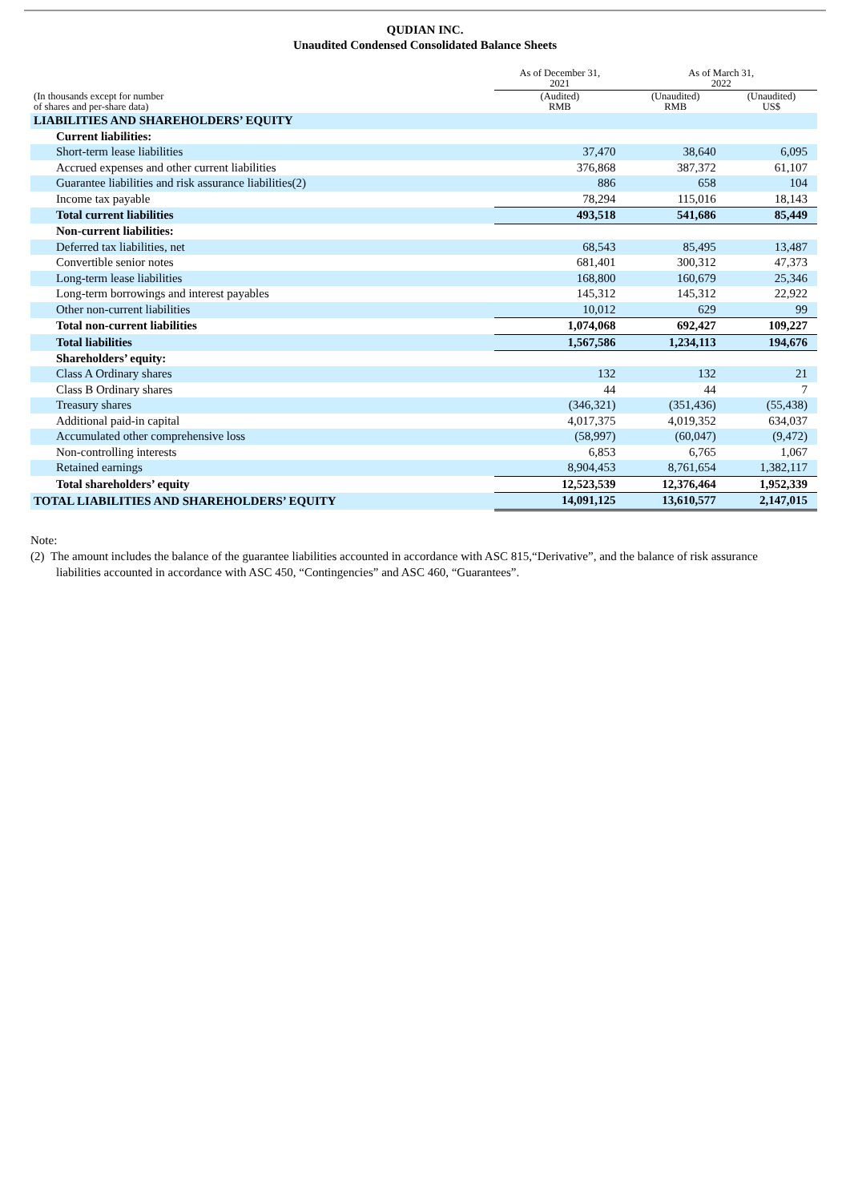QUDIAN INC.
Unaudited Condensed Consolidated Balance Sheets
| (In thousands except for number of shares and per-share data) | As of December 31, 2021 | As of March 31, 2022 | |
| --- | --- | --- | --- |
| | (Audited) RMB | (Unaudited) RMB | (Unaudited) US$ |
| LIABILITIES AND SHAREHOLDERS’ EQUITY | | | |
| Current liabilities: | | | |
| Short-term lease liabilities | 37,470 | 38,640 | 6,095 |
| Accrued expenses and other current liabilities | 376,868 | 387,372 | 61,107 |
| Guarantee liabilities and risk assurance liabilities(2) | 886 | 658 | 104 |
| Income tax payable | 78,294 | 115,016 | 18,143 |
| Total current liabilities | 493,518 | 541,686 | 85,449 |
| Non-current liabilities: | | | |
| Deferred tax liabilities, net | 68,543 | 85,495 | 13,487 |
| Convertible senior notes | 681,401 | 300,312 | 47,373 |
| Long-term lease liabilities | 168,800 | 160,679 | 25,346 |
| Long-term borrowings and interest payables | 145,312 | 145,312 | 22,922 |
| Other non-current liabilities | 10,012 | 629 | 99 |
| Total non-current liabilities | 1,074,068 | 692,427 | 109,227 |
| Total liabilities | 1,567,586 | 1,234,113 | 194,676 |
| Shareholders’ equity: | | | |
| Class A Ordinary shares | 132 | 132 | 21 |
| Class B Ordinary shares | 44 | 44 | 7 |
| Treasury shares | (346,321) | (351,436) | (55,438) |
| Additional paid-in capital | 4,017,375 | 4,019,352 | 634,037 |
| Accumulated other comprehensive loss | (58,997) | (60,047) | (9,472) |
| Non-controlling interests | 6,853 | 6,765 | 1,067 |
| Retained earnings | 8,904,453 | 8,761,654 | 1,382,117 |
| Total shareholders’ equity | 12,523,539 | 12,376,464 | 1,952,339 |
| TOTAL LIABILITIES AND SHAREHOLDERS’ EQUITY | 14,091,125 | 13,610,577 | 2,147,015 |
Note:
(2) The amount includes the balance of the guarantee liabilities accounted in accordance with ASC 815,“Derivative”, and the balance of risk assurance liabilities accounted in accordance with ASC 450, “Contingencies” and ASC 460, “Guarantees”.